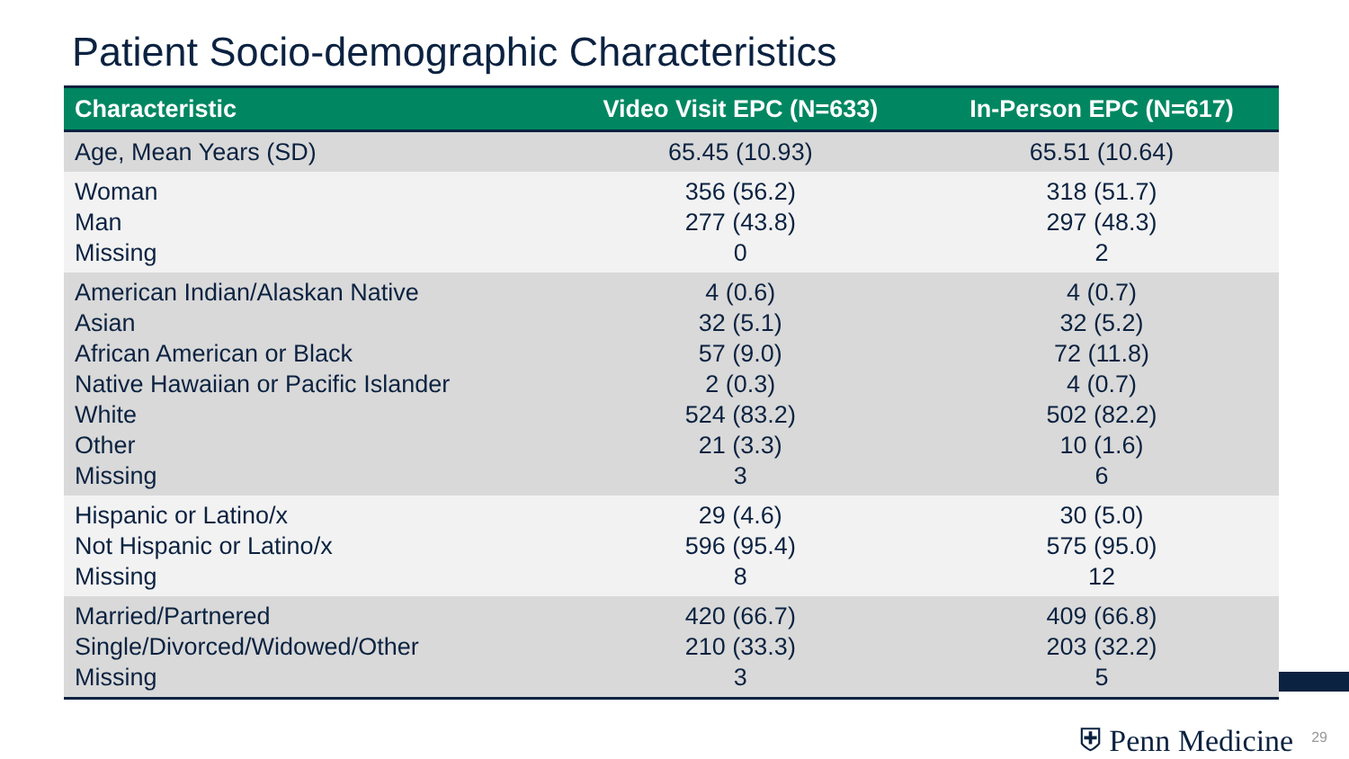Patient Socio-demographic Characteristics
| Characteristic | Video Visit EPC (N=633) | In-Person EPC (N=617) |
| --- | --- | --- |
| Age, Mean Years (SD) | 65.45 (10.93) | 65.51 (10.64) |
| Woman Man Missing | 356 (56.2) 277 (43.8) 0 | 318 (51.7) 297 (48.3) 2 |
| American Indian/Alaskan Native Asian African American or Black Native Hawaiian or Pacific Islander White Other Missing | 4 (0.6) 32 (5.1) 57 (9.0) 2 (0.3) 524 (83.2) 21 (3.3) 3 | 4 (0.7) 32 (5.2) 72 (11.8) 4 (0.7) 502 (82.2) 10 (1.6) 6 |
| Hispanic or Latino/x Not Hispanic or Latino/x Missing | 29 (4.6) 596 (95.4) 8 | 30 (5.0) 575 (95.0) 12 |
| Married/Partnered Single/Divorced/Widowed/Other Missing | 420 (66.7) 210 (33.3) 3 | 409 (66.8) 203 (32.2) 5 |
⛨ Penn Medicine 29